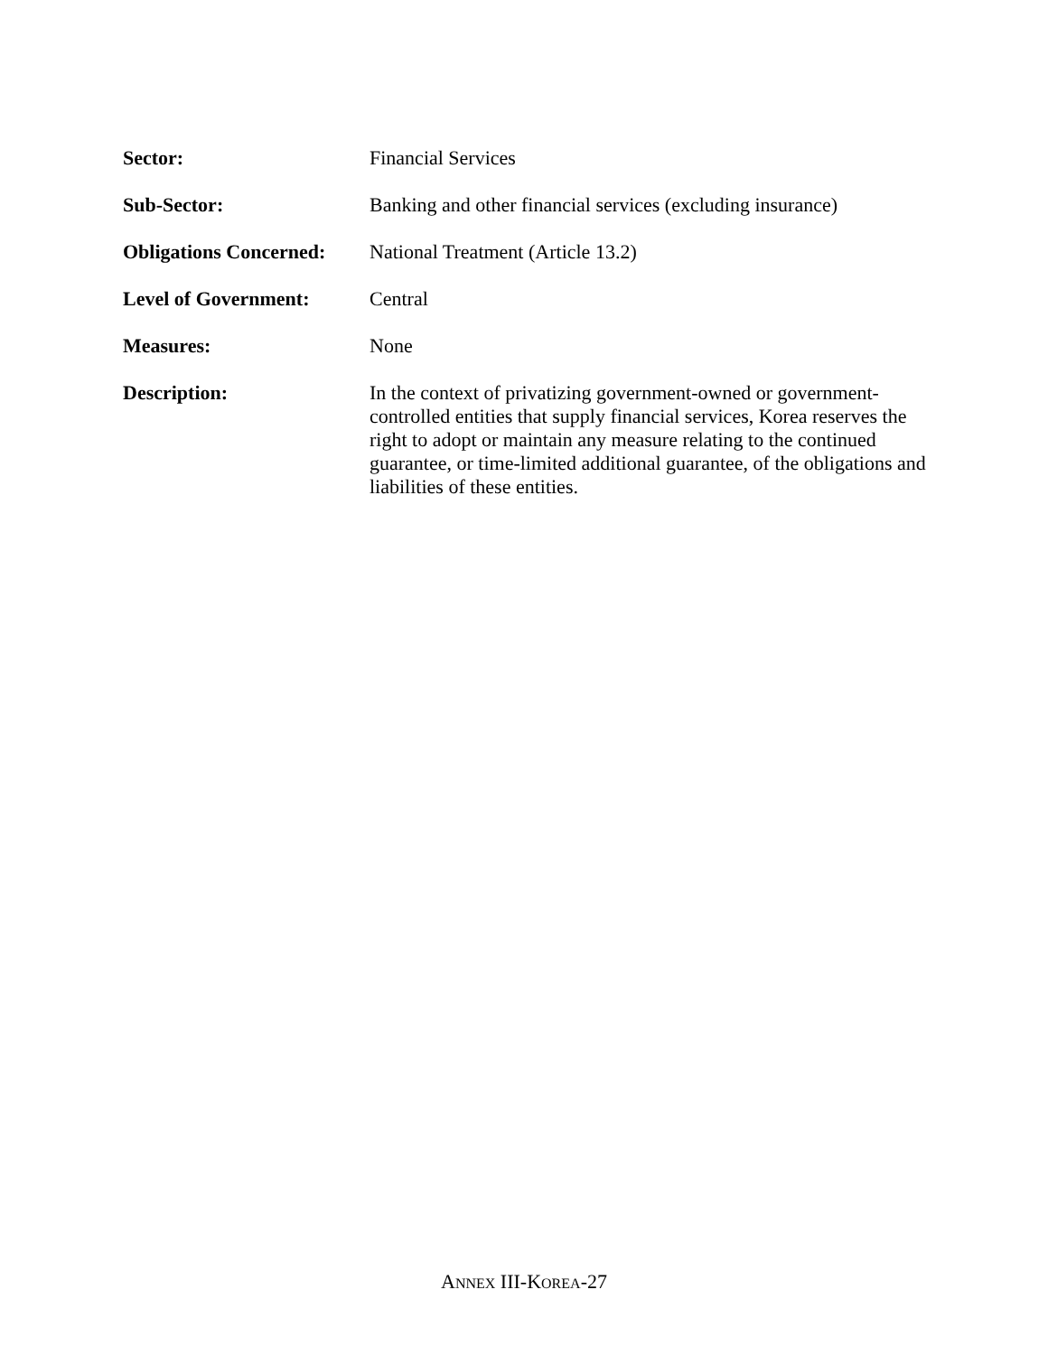Sector: Financial Services
Sub-Sector: Banking and other financial services (excluding insurance)
Obligations Concerned:
National Treatment (Article 13.2)
Level of Government: Central
Measures: None
Description: In the context of privatizing government-owned or government-controlled entities that supply financial services, Korea reserves the right to adopt or maintain any measure relating to the continued guarantee, or time-limited additional guarantee, of the obligations and liabilities of these entities.
ANNEX III-KOREA-27